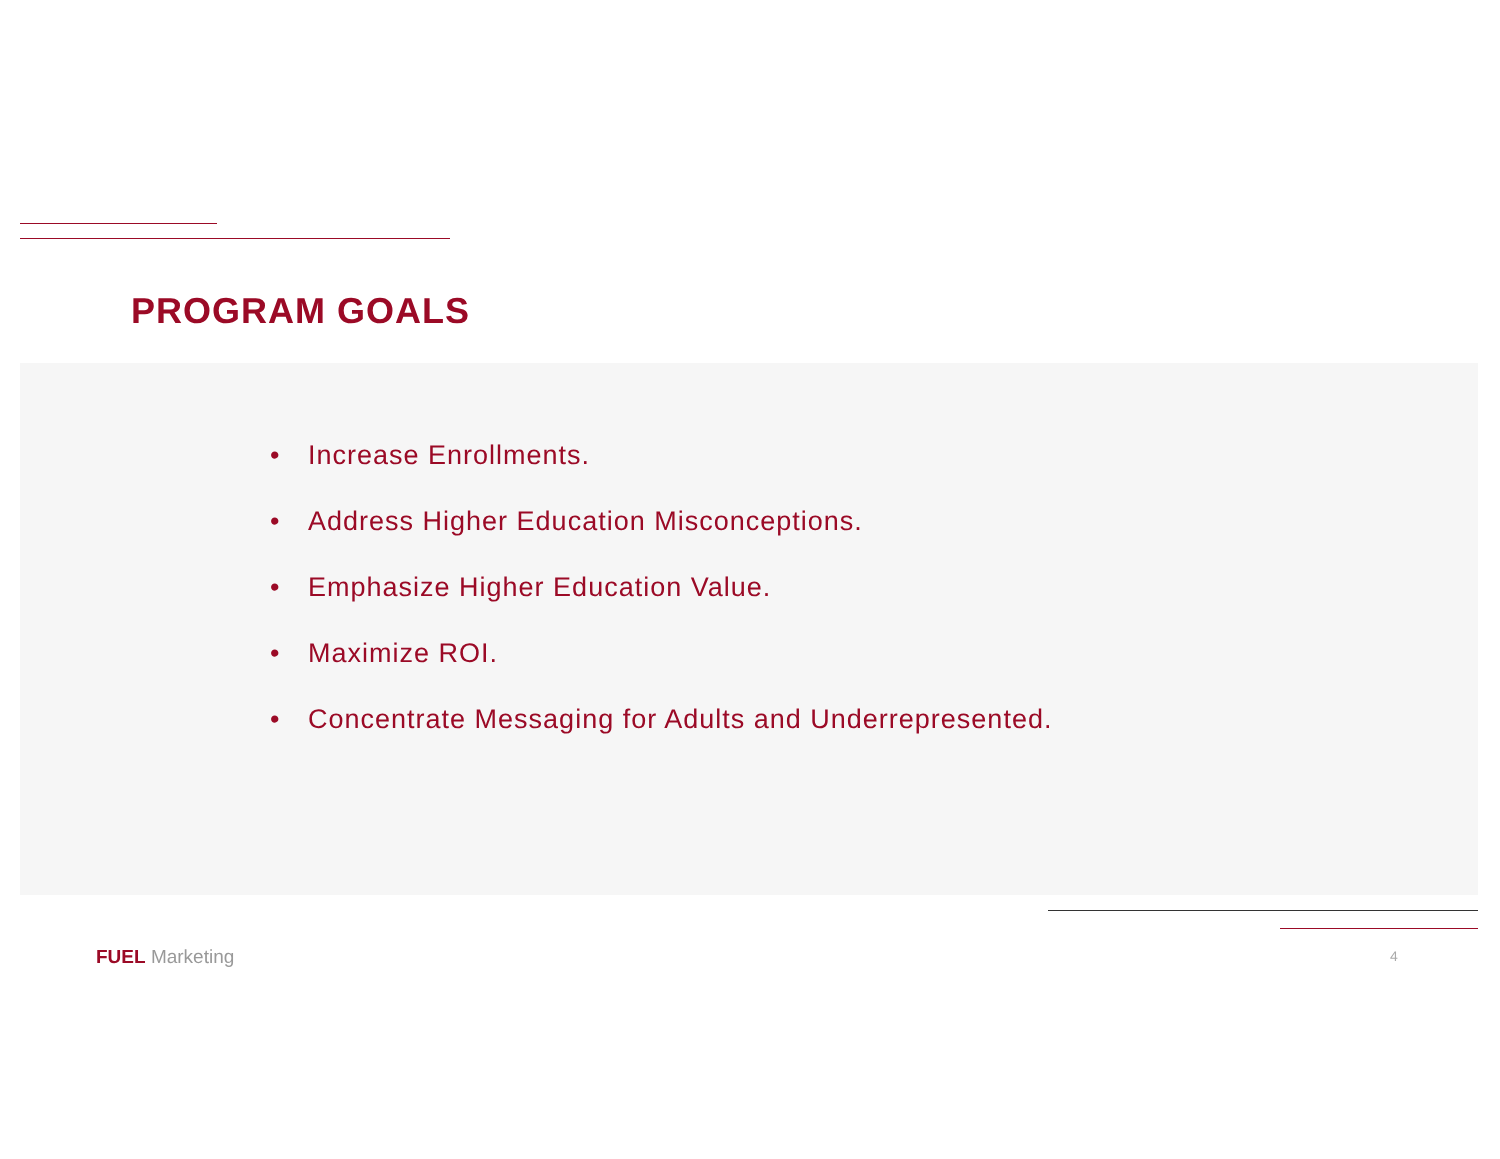PROGRAM GOALS
• Increase Enrollments.
• Address Higher Education Misconceptions.
• Emphasize Higher Education Value.
• Maximize ROI.
• Concentrate Messaging for Adults and Underrepresented.
FUEL Marketing 4